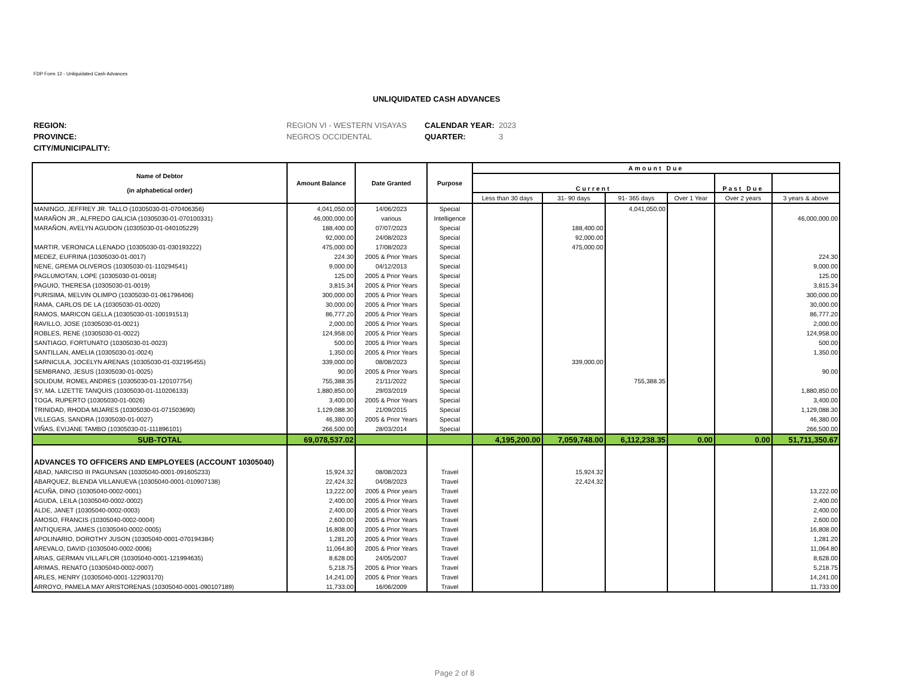FDP Form 12 - Unliquidated Cash Advances
UNLIQUIDATED CASH ADVANCES
| REGION: | REGION VI - WESTERN VISAYAS | CALENDAR YEAR: | 2023 |
| PROVINCE: | NEGROS OCCIDENTAL | QUARTER: | 3 |
| CITY/MUNICIPALITY: | | | |
| Name of Debtor (in alphabetical order) | Amount Balance | Date Granted | Purpose | Amount Due | | | | | |
| --- | --- | --- | --- | --- | --- | --- | --- | --- | --- |
| | | | | Current | | | | Past Due | |
| | | | | Less than 30 days | 31- 90 days | 91- 365 days | Over 1 Year | Over 2 years | 3 years & above |
| MANINGO, JEFFREY JR. TALLO (10305030-01-070406356) | 4,041,050.00 | 14/06/2023 | Special | | | 4,041,050.00 | | | |
| MARAÑON JR., ALFREDO GALICIA (10305030-01-070100331) | 46,000,000.00 | various | Intelligence | | | | | | 46,000,000.00 |
| MARAÑON, AVELYN AGUDON (10305030-01-040105229) | 188,400.00 | 07/07/2023 | Special | | 188,400.00 | | | | |
| | 92,000.00 | 24/08/2023 | Special | | 92,000.00 | | | | |
| MARTIR, VERONICA LLENADO (10305030-01-030193222) | 475,000.00 | 17/08/2023 | Special | | 475,000.00 | | | | |
| MEDEZ, EUFRINA (10305030-01-0017) | 224.30 | 2005 & Prior Years | Special | | | | | | 224.30 |
| NENE, GREMA OLIVEROS (10305030-01-110294541) | 9,000.00 | 04/12/2013 | Special | | | | | | 9,000.00 |
| PAGLUMOTAN, LOPE (10305030-01-0018) | 125.00 | 2005 & Prior Years | Special | | | | | | 125.00 |
| PAGUIO, THERESA (10305030-01-0019) | 3,815.34 | 2005 & Prior Years | Special | | | | | | 3,815.34 |
| PURISIMA, MELVIN OLIMPO (10305030-01-061796406) | 300,000.00 | 2005 & Prior Years | Special | | | | | | 300,000.00 |
| RAMA, CARLOS DE LA (10305030-01-0020) | 30,000.00 | 2005 & Prior Years | Special | | | | | | 30,000.00 |
| RAMOS, MARICON GELLA (10305030-01-100191513) | 86,777.20 | 2005 & Prior Years | Special | | | | | | 86,777.20 |
| RAVILLO, JOSE (10305030-01-0021) | 2,000.00 | 2005 & Prior Years | Special | | | | | | 2,000.00 |
| ROBLES, RENE (10305030-01-0022) | 124,958.00 | 2005 & Prior Years | Special | | | | | | 124,958.00 |
| SANTIAGO, FORTUNATO (10305030-01-0023) | 500.00 | 2005 & Prior Years | Special | | | | | | 500.00 |
| SANTILLAN, AMELIA (10305030-01-0024) | 1,350.00 | 2005 & Prior Years | Special | | | | | | 1,350.00 |
| SARNICULA, JOCELYN ARENAS (10305030-01-032195455) | 339,000.00 | 08/08/2023 | Special | | 339,000.00 | | | | |
| SEMBRANO, JESUS (10305030-01-0025) | 90.00 | 2005 & Prior Years | Special | | | | | | 90.00 |
| SOLIDUM, ROMEL ANDRES (10305030-01-120107754) | 755,388.35 | 21/11/2022 | Special | | | 755,388.35 | | | |
| SY, MA. LIZETTE TANQUIS (10305030-01-110206133) | 1,880,850.00 | 29/03/2019 | Special | | | | | | 1,880,850.00 |
| TOGA, RUPERTO (10305030-01-0026) | 3,400.00 | 2005 & Prior Years | Special | | | | | | 3,400.00 |
| TRINIDAD, RHODA MIJARES (10305030-01-071503690) | 1,129,088.30 | 21/09/2015 | Special | | | | | | 1,129,088.30 |
| VILLEGAS, SANDRA (10305030-01-0027) | 46,380.00 | 2005 & Prior Years | Special | | | | | | 46,380.00 |
| VIÑAS, EVIJANE TAMBO (10305030-01-111896101) | 266,500.00 | 28/03/2014 | Special | | | | | | 266,500.00 |
| SUB-TOTAL | 69,078,537.02 | | | 4,195,200.00 | 7,059,748.00 | 6,112,238.35 | 0.00 | 0.00 | 51,711,350.67 |
| ADVANCES TO OFFICERS AND EMPLOYEES (ACCOUNT 10305040) | | | | | | | | | |
| ABAD, NARCISO III PAGUNSAN (10305040-0001-091605233) | 15,924.32 | 08/08/2023 | Travel | | 15,924.32 | | | | |
| ABARQUEZ, BLENDA VILLANUEVA (10305040-0001-010907138) | 22,424.32 | 04/08/2023 | Travel | | 22,424.32 | | | | |
| ACUÑA, DINO (10305040-0002-0001) | 13,222.00 | 2005 & Prior years | Travel | | | | | | 13,222.00 |
| AGUDA, LEILA (10305040-0002-0002) | 2,400.00 | 2005 & Prior Years | Travel | | | | | | 2,400.00 |
| ALDE, JANET (10305040-0002-0003) | 2,400.00 | 2005 & Prior Years | Travel | | | | | | 2,400.00 |
| AMOSO, FRANCIS (10305040-0002-0004) | 2,600.00 | 2005 & Prior Years | Travel | | | | | | 2,600.00 |
| ANTIQUERA, JAMES (10305040-0002-0005) | 16,808.00 | 2005 & Prior Years | Travel | | | | | | 16,808.00 |
| APOLINARIO, DOROTHY JUSON (10305040-0001-070194384) | 1,281.20 | 2005 & Prior Years | Travel | | | | | | 1,281.20 |
| AREVALO, DAVID (10305040-0002-0006) | 11,064.80 | 2005 & Prior Years | Travel | | | | | | 11,064.80 |
| ARIAS, GERMAN VILLAFLOR (10305040-0001-121994635) | 8,628.00 | 24/05/2007 | Travel | | | | | | 8,628.00 |
| ARIMAS, RENATO (10305040-0002-0007) | 5,218.75 | 2005 & Prior Years | Travel | | | | | | 5,218.75 |
| ARLES, HENRY (10305040-0001-122903170) | 14,241.00 | 2005 & Prior Years | Travel | | | | | | 14,241.00 |
| ARROYO, PAMELA MAY ARISTORENAS (10305040-0001-090107189) | 11,733.00 | 16/06/2009 | Travel | | | | | | 11,733.00 |
Page 2 of 8